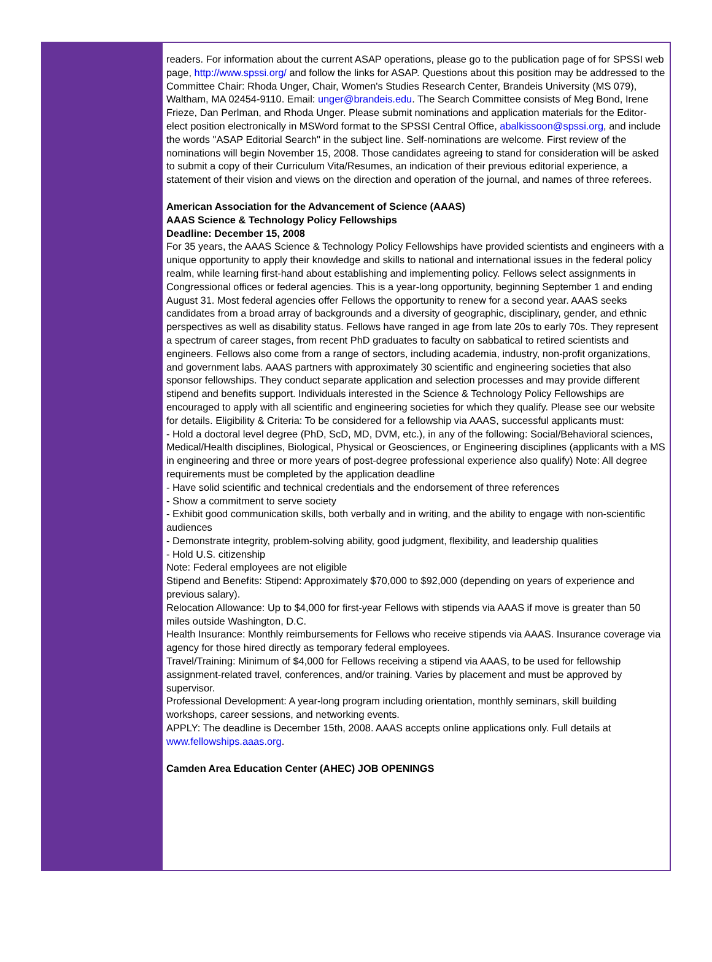readers. For information about the current ASAP operations, please go to the publication page of for SPSSI web page, http://www.spssi.org/ and follow the links for ASAP. Questions about this position may be addressed to the Committee Chair: Rhoda Unger, Chair, Women's Studies Research Center, Brandeis University (MS 079), Waltham, MA 02454-9110. Email: unger@brandeis.edu. The Search Committee consists of Meg Bond, Irene Frieze, Dan Perlman, and Rhoda Unger. Please submit nominations and application materials for the Editor-elect position electronically in MSWord format to the SPSSI Central Office, abalkissoon@spssi.org, and include the words "ASAP Editorial Search" in the subject line. Self-nominations are welcome. First review of the nominations will begin November 15, 2008. Those candidates agreeing to stand for consideration will be asked to submit a copy of their Curriculum Vita/Resumes, an indication of their previous editorial experience, a statement of their vision and views on the direction and operation of the journal, and names of three referees.
American Association for the Advancement of Science (AAAS)
AAAS Science & Technology Policy Fellowships
Deadline: December 15, 2008
For 35 years, the AAAS Science & Technology Policy Fellowships have provided scientists and engineers with a unique opportunity to apply their knowledge and skills to national and international issues in the federal policy realm, while learning first-hand about establishing and implementing policy. Fellows select assignments in Congressional offices or federal agencies. This is a year-long opportunity, beginning September 1 and ending August 31. Most federal agencies offer Fellows the opportunity to renew for a second year. AAAS seeks candidates from a broad array of backgrounds and a diversity of geographic, disciplinary, gender, and ethnic perspectives as well as disability status. Fellows have ranged in age from late 20s to early 70s. They represent a spectrum of career stages, from recent PhD graduates to faculty on sabbatical to retired scientists and engineers. Fellows also come from a range of sectors, including academia, industry, non-profit organizations, and government labs. AAAS partners with approximately 30 scientific and engineering societies that also sponsor fellowships. They conduct separate application and selection processes and may provide different stipend and benefits support. Individuals interested in the Science & Technology Policy Fellowships are encouraged to apply with all scientific and engineering societies for which they qualify. Please see our website for details. Eligibility & Criteria: To be considered for a fellowship via AAAS, successful applicants must:
- Hold a doctoral level degree (PhD, ScD, MD, DVM, etc.), in any of the following: Social/Behavioral sciences, Medical/Health disciplines, Biological, Physical or Geosciences, or Engineering disciplines (applicants with a MS in engineering and three or more years of post-degree professional experience also qualify) Note: All degree requirements must be completed by the application deadline
- Have solid scientific and technical credentials and the endorsement of three references
- Show a commitment to serve society
- Exhibit good communication skills, both verbally and in writing, and the ability to engage with non-scientific audiences
- Demonstrate integrity, problem-solving ability, good judgment, flexibility, and leadership qualities
- Hold U.S. citizenship
Note: Federal employees are not eligible
Stipend and Benefits: Stipend: Approximately $70,000 to $92,000 (depending on years of experience and previous salary).
Relocation Allowance: Up to $4,000 for first-year Fellows with stipends via AAAS if move is greater than 50 miles outside Washington, D.C.
Health Insurance: Monthly reimbursements for Fellows who receive stipends via AAAS. Insurance coverage via agency for those hired directly as temporary federal employees.
Travel/Training: Minimum of $4,000 for Fellows receiving a stipend via AAAS, to be used for fellowship assignment-related travel, conferences, and/or training. Varies by placement and must be approved by supervisor.
Professional Development: A year-long program including orientation, monthly seminars, skill building workshops, career sessions, and networking events.
APPLY: The deadline is December 15th, 2008. AAAS accepts online applications only. Full details at www.fellowships.aaas.org.
Camden Area Education Center (AHEC) JOB OPENINGS